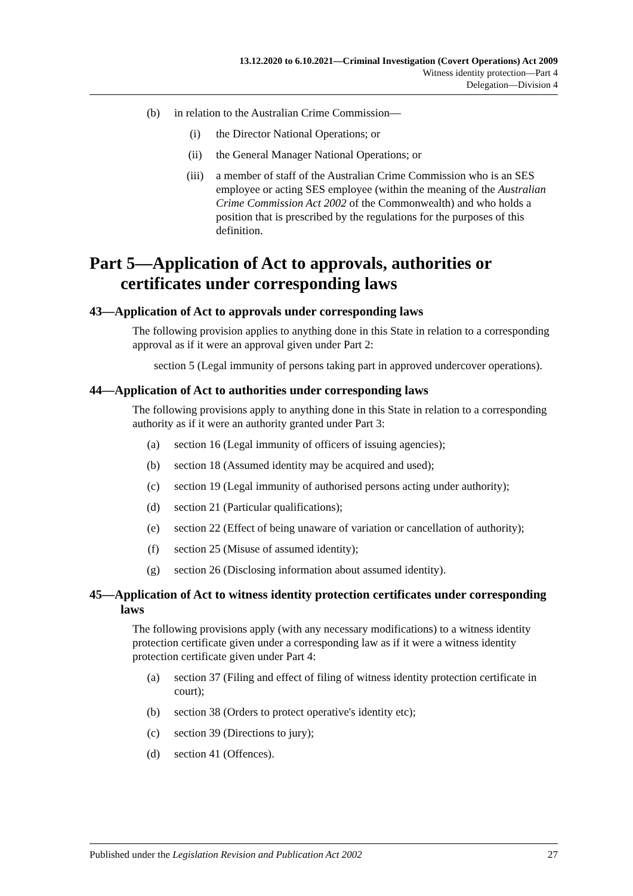13.12.2020 to 6.10.2021—Criminal Investigation (Covert Operations) Act 2009
Witness identity protection—Part 4
Delegation—Division 4
(b) in relation to the Australian Crime Commission—
(i) the Director National Operations; or
(ii) the General Manager National Operations; or
(iii) a member of staff of the Australian Crime Commission who is an SES employee or acting SES employee (within the meaning of the Australian Crime Commission Act 2002 of the Commonwealth) and who holds a position that is prescribed by the regulations for the purposes of this definition.
Part 5—Application of Act to approvals, authorities or certificates under corresponding laws
43—Application of Act to approvals under corresponding laws
The following provision applies to anything done in this State in relation to a corresponding approval as if it were an approval given under Part 2:
section 5 (Legal immunity of persons taking part in approved undercover operations).
44—Application of Act to authorities under corresponding laws
The following provisions apply to anything done in this State in relation to a corresponding authority as if it were an authority granted under Part 3:
(a) section 16 (Legal immunity of officers of issuing agencies);
(b) section 18 (Assumed identity may be acquired and used);
(c) section 19 (Legal immunity of authorised persons acting under authority);
(d) section 21 (Particular qualifications);
(e) section 22 (Effect of being unaware of variation or cancellation of authority);
(f) section 25 (Misuse of assumed identity);
(g) section 26 (Disclosing information about assumed identity).
45—Application of Act to witness identity protection certificates under corresponding laws
The following provisions apply (with any necessary modifications) to a witness identity protection certificate given under a corresponding law as if it were a witness identity protection certificate given under Part 4:
(a) section 37 (Filing and effect of filing of witness identity protection certificate in court);
(b) section 38 (Orders to protect operative's identity etc);
(c) section 39 (Directions to jury);
(d) section 41 (Offences).
Published under the Legislation Revision and Publication Act 2002 27